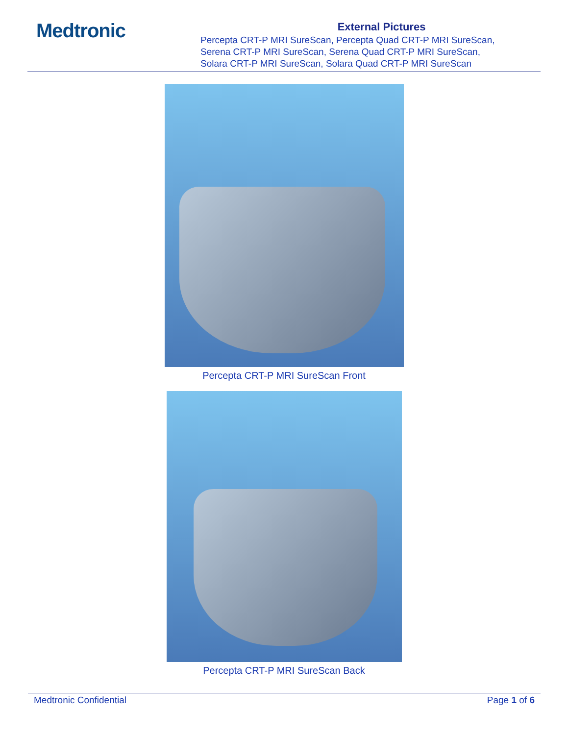Medtronic
External Pictures
Percepta CRT-P MRI SureScan, Percepta Quad CRT-P MRI SureScan,
Serena CRT-P MRI SureScan, Serena Quad CRT-P MRI SureScan,
Solara CRT-P MRI SureScan, Solara Quad CRT-P MRI SureScan
Percepta CRT-P MRI SureScan Front
Percepta CRT-P MRI SureScan Back
Medtronic Confidential Page 1 of 6